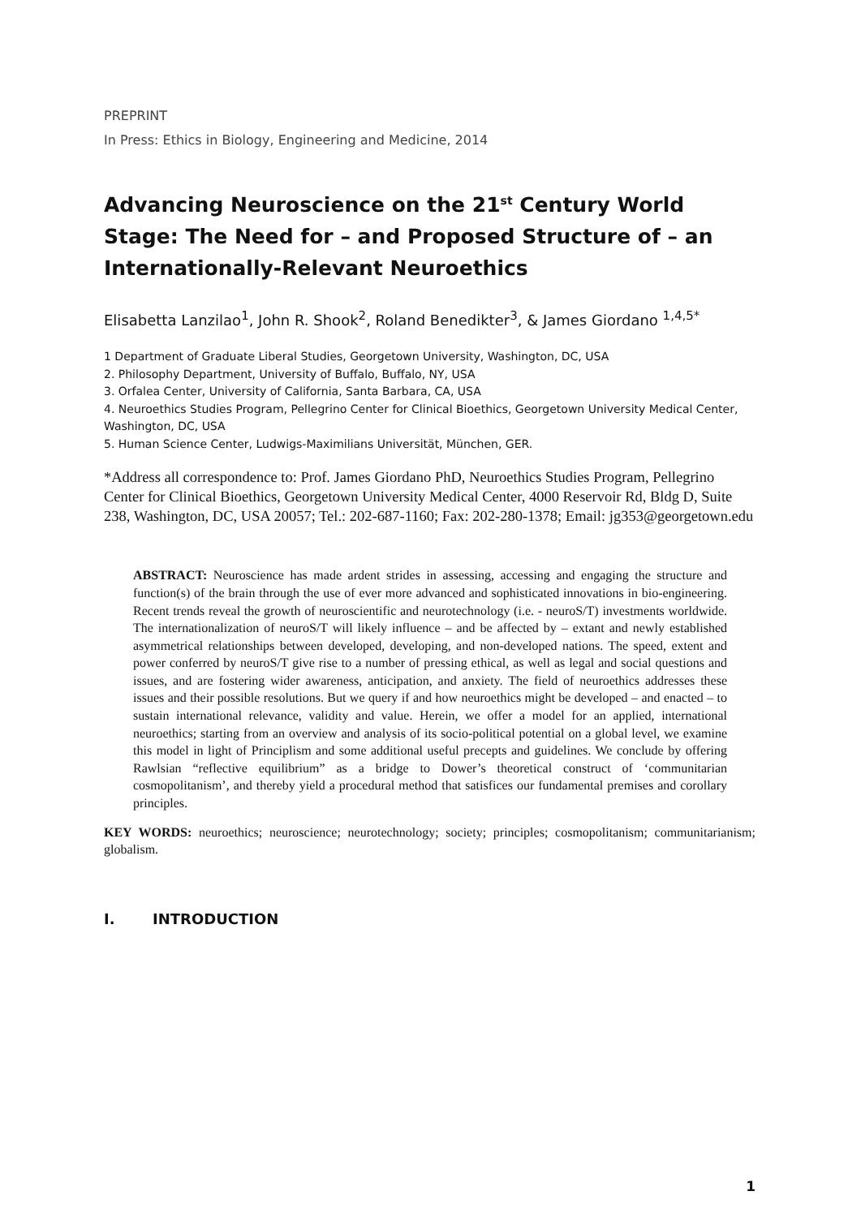PREPRINT
In Press: Ethics in Biology, Engineering and Medicine, 2014
Advancing Neuroscience on the 21<sup>st</sup> Century World Stage: The Need for – and Proposed Structure of – an Internationally-Relevant Neuroethics
Elisabetta Lanzilao<sup>1</sup>, John R. Shook<sup>2</sup>, Roland Benedikter<sup>3</sup>, & James Giordano <sup>1,4,5*</sup>
1 Department of Graduate Liberal Studies, Georgetown University, Washington, DC, USA
2. Philosophy Department, University of Buffalo, Buffalo, NY, USA
3. Orfalea Center, University of California, Santa Barbara, CA, USA
4. Neuroethics Studies Program, Pellegrino Center for Clinical Bioethics, Georgetown University Medical Center, Washington, DC, USA
5. Human Science Center, Ludwigs-Maximilians Universität, München, GER.
*Address all correspondence to: Prof. James Giordano PhD, Neuroethics Studies Program, Pellegrino Center for Clinical Bioethics, Georgetown University Medical Center, 4000 Reservoir Rd, Bldg D, Suite 238, Washington, DC, USA 20057; Tel.: 202-687-1160; Fax: 202-280-1378; Email: jg353@georgetown.edu
ABSTRACT: Neuroscience has made ardent strides in assessing, accessing and engaging the structure and function(s) of the brain through the use of ever more advanced and sophisticated innovations in bio-engineering. Recent trends reveal the growth of neuroscientific and neurotechnology (i.e. - neuroS/T) investments worldwide. The internationalization of neuroS/T will likely influence – and be affected by – extant and newly established asymmetrical relationships between developed, developing, and non-developed nations. The speed, extent and power conferred by neuroS/T give rise to a number of pressing ethical, as well as legal and social questions and issues, and are fostering wider awareness, anticipation, and anxiety. The field of neuroethics addresses these issues and their possible resolutions. But we query if and how neuroethics might be developed – and enacted – to sustain international relevance, validity and value. Herein, we offer a model for an applied, international neuroethics; starting from an overview and analysis of its socio-political potential on a global level, we examine this model in light of Principlism and some additional useful precepts and guidelines. We conclude by offering Rawlsian “reflective equilibrium” as a bridge to Dower’s theoretical construct of ‘communitarian cosmopolitanism’, and thereby yield a procedural method that satisfices our fundamental premises and corollary principles.
KEY WORDS: neuroethics; neuroscience; neurotechnology; society; principles; cosmopolitanism; communitarianism; globalism.
I. INTRODUCTION
1